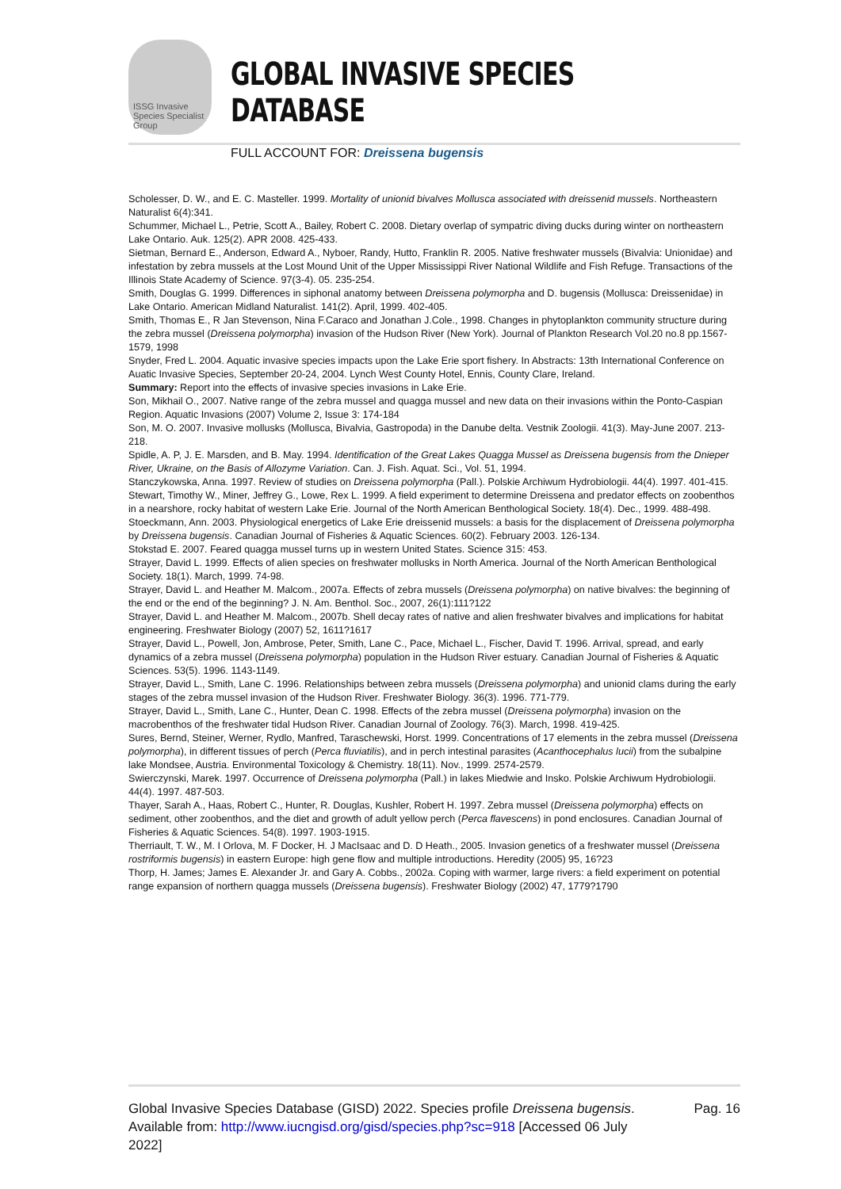ISSG Invasive Species Specialist Group
GLOBAL INVASIVE SPECIES DATABASE
FULL ACCOUNT FOR: Dreissena bugensis
Scholesser, D. W., and E. C. Masteller. 1999. Mortality of unionid bivalves Mollusca associated with dreissenid mussels. Northeastern Naturalist 6(4):341.
Schummer, Michael L., Petrie, Scott A., Bailey, Robert C. 2008. Dietary overlap of sympatric diving ducks during winter on northeastern Lake Ontario. Auk. 125(2). APR 2008. 425-433.
Sietman, Bernard E., Anderson, Edward A., Nyboer, Randy, Hutto, Franklin R. 2005. Native freshwater mussels (Bivalvia: Unionidae) and infestation by zebra mussels at the Lost Mound Unit of the Upper Mississippi River National Wildlife and Fish Refuge. Transactions of the Illinois State Academy of Science. 97(3-4). 05. 235-254.
Smith, Douglas G. 1999. Differences in siphonal anatomy between Dreissena polymorpha and D. bugensis (Mollusca: Dreissenidae) in Lake Ontario. American Midland Naturalist. 141(2). April, 1999. 402-405.
Smith, Thomas E., R Jan Stevenson, Nina F.Caraco and Jonathan J.Cole., 1998. Changes in phytoplankton community structure during the zebra mussel (Dreissena polymorpha) invasion of the Hudson River (New York). Journal of Plankton Research Vol.20 no.8 pp.1567-1579, 1998
Snyder, Fred L. 2004. Aquatic invasive species impacts upon the Lake Erie sport fishery. In Abstracts: 13th International Conference on Auatic Invasive Species, September 20-24, 2004. Lynch West County Hotel, Ennis, County Clare, Ireland.
Summary: Report into the effects of invasive species invasions in Lake Erie.
Son, Mikhail O., 2007. Native range of the zebra mussel and quagga mussel and new data on their invasions within the Ponto-Caspian Region. Aquatic Invasions (2007) Volume 2, Issue 3: 174-184
Son, M. O. 2007. Invasive mollusks (Mollusca, Bivalvia, Gastropoda) in the Danube delta. Vestnik Zoologii. 41(3). May-June 2007. 213-218.
Spidle, A. P, J. E. Marsden, and B. May. 1994. Identification of the Great Lakes Quagga Mussel as Dreissena bugensis from the Dnieper River, Ukraine, on the Basis of Allozyme Variation. Can. J. Fish. Aquat. Sci., Vol. 51, 1994.
Stanczykowska, Anna. 1997. Review of studies on Dreissena polymorpha (Pall.). Polskie Archiwum Hydrobiologii. 44(4). 1997. 401-415.
Stewart, Timothy W., Miner, Jeffrey G., Lowe, Rex L. 1999. A field experiment to determine Dreissena and predator effects on zoobenthos in a nearshore, rocky habitat of western Lake Erie. Journal of the North American Benthological Society. 18(4). Dec., 1999. 488-498.
Stoeckmann, Ann. 2003. Physiological energetics of Lake Erie dreissenid mussels: a basis for the displacement of Dreissena polymorpha by Dreissena bugensis. Canadian Journal of Fisheries & Aquatic Sciences. 60(2). February 2003. 126-134.
Stokstad E. 2007. Feared quagga mussel turns up in western United States. Science 315: 453.
Strayer, David L. 1999. Effects of alien species on freshwater mollusks in North America. Journal of the North American Benthological Society. 18(1). March, 1999. 74-98.
Strayer, David L. and Heather M. Malcom., 2007a. Effects of zebra mussels (Dreissena polymorpha) on native bivalves: the beginning of the end or the end of the beginning? J. N. Am. Benthol. Soc., 2007, 26(1):111?122
Strayer, David L. and Heather M. Malcom., 2007b. Shell decay rates of native and alien freshwater bivalves and implications for habitat engineering. Freshwater Biology (2007) 52, 1611?1617
Strayer, David L., Powell, Jon, Ambrose, Peter, Smith, Lane C., Pace, Michael L., Fischer, David T. 1996. Arrival, spread, and early dynamics of a zebra mussel (Dreissena polymorpha) population in the Hudson River estuary. Canadian Journal of Fisheries & Aquatic Sciences. 53(5). 1996. 1143-1149.
Strayer, David L., Smith, Lane C. 1996. Relationships between zebra mussels (Dreissena polymorpha) and unionid clams during the early stages of the zebra mussel invasion of the Hudson River. Freshwater Biology. 36(3). 1996. 771-779.
Strayer, David L., Smith, Lane C., Hunter, Dean C. 1998. Effects of the zebra mussel (Dreissena polymorpha) invasion on the macrobenthos of the freshwater tidal Hudson River. Canadian Journal of Zoology. 76(3). March, 1998. 419-425.
Sures, Bernd, Steiner, Werner, Rydlo, Manfred, Taraschewski, Horst. 1999. Concentrations of 17 elements in the zebra mussel (Dreissena polymorpha), in different tissues of perch (Perca fluviatilis), and in perch intestinal parasites (Acanthocephalus lucii) from the subalpine lake Mondsee, Austria. Environmental Toxicology & Chemistry. 18(11). Nov., 1999. 2574-2579.
Swierczynski, Marek. 1997. Occurrence of Dreissena polymorpha (Pall.) in lakes Miedwie and Insko. Polskie Archiwum Hydrobiologii. 44(4). 1997. 487-503.
Thayer, Sarah A., Haas, Robert C., Hunter, R. Douglas, Kushler, Robert H. 1997. Zebra mussel (Dreissena polymorpha) effects on sediment, other zoobenthos, and the diet and growth of adult yellow perch (Perca flavescens) in pond enclosures. Canadian Journal of Fisheries & Aquatic Sciences. 54(8). 1997. 1903-1915.
Therriault, T. W., M. I Orlova, M. F Docker, H. J MacIsaac and D. D Heath., 2005. Invasion genetics of a freshwater mussel (Dreissena rostriformis bugensis) in eastern Europe: high gene flow and multiple introductions. Heredity (2005) 95, 16?23
Thorp, H. James; James E. Alexander Jr. and Gary A. Cobbs., 2002a. Coping with warmer, large rivers: a field experiment on potential range expansion of northern quagga mussels (Dreissena bugensis). Freshwater Biology (2002) 47, 1779?1790
Global Invasive Species Database (GISD) 2022. Species profile Dreissena bugensis. Available from: http://www.iucngisd.org/gisd/species.php?sc=918 [Accessed 06 July 2022]
Pag. 16